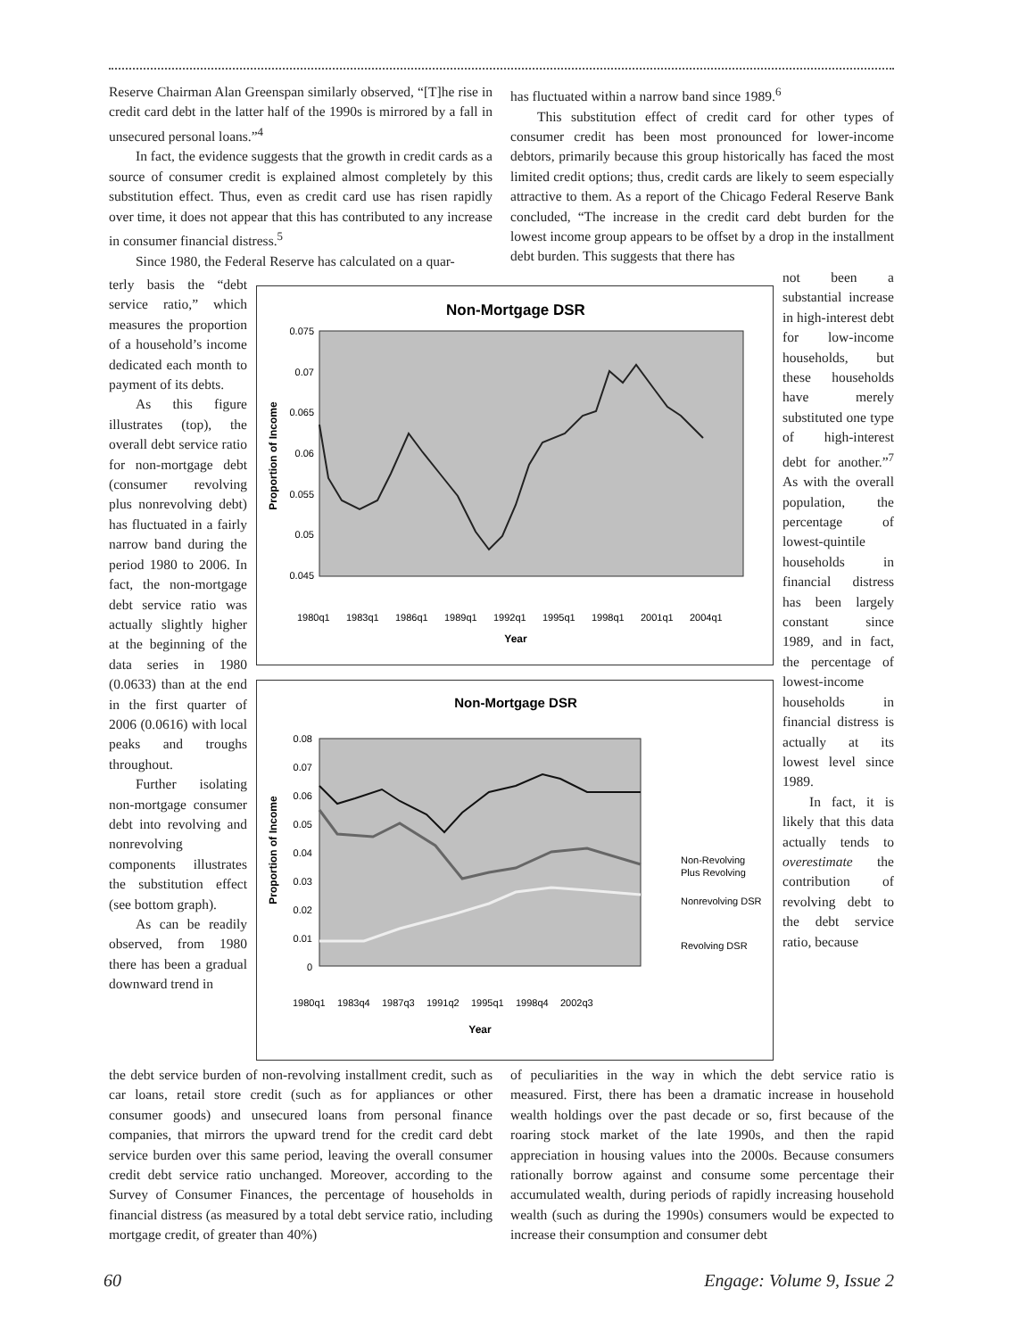Reserve Chairman Alan Greenspan similarly observed, “[T]he rise in credit card debt in the latter half of the 1990s is mirrored by a fall in unsecured personal loans.”<sup>4</sup>
In fact, the evidence suggests that the growth in credit cards as a source of consumer credit is explained almost completely by this substitution effect. Thus, even as credit card use has risen rapidly over time, it does not appear that this has contributed to any increase in consumer financial distress.<sup>5</sup>
Since 1980, the Federal Reserve has calculated on a quar-
has fluctuated within a narrow band since 1989.<sup>6</sup>
This substitution effect of credit card for other types of consumer credit has been most pronounced for lower-income debtors, primarily because this group historically has faced the most limited credit options; thus, credit cards are likely to seem especially attractive to them. As a report of the Chicago Federal Reserve Bank concluded, “The increase in the credit card debt burden for the lowest income group appears to be offset by a drop in the installment debt burden. This suggests that there has
terly basis the “debt service ratio,” which measures the proportion of a household’s income dedicated each month to payment of its debts.
As this figure illustrates (top), the overall debt service ratio for non-mortgage debt (consumer revolving plus nonrevolving debt) has fluctuated in a fairly narrow band during the period 1980 to 2006. In fact, the non-mortgage debt service ratio was actually slightly higher at the beginning of the data series in 1980 (0.0633) than at the end in the first quarter of 2006 (0.0616) with local peaks and troughs throughout.
Further isolating non-mortgage consumer debt into revolving and nonrevolving components illustrates the substitution effect (see bottom graph).
As can be readily observed, from 1980 there has been a gradual downward trend in
Non-Mortgage DSR
0.075
0.07
0.065
0.06
0.055
0.05
0.045
Year
Proportion of Income
1980q1
1983q1
1986q1
1989q1
1992q1
1995q1
1998q1
2001q1
2004q1
Non-Mortgage DSR
0.08
0.07
0.06
0.05
0.04
0.03
0.02
0.01
0
Non-Revolving
Plus Revolving
Nonrevolving DSR
Revolving DSR
Year
Proportion of Income
1980q1
1983q4
1987q3
1991q2
1995q1
1998q4
2002q3
not been a substantial increase in high-interest debt for low-income households, but these households have merely substituted one type of high-interest debt for another.”<sup>7</sup> As with the overall population, the percentage of lowest-quintile households in financial distress has been largely constant since 1989, and in fact, the percentage of lowest-income households in financial distress is actually at its lowest level since 1989.
In fact, it is likely that this data actually tends to overestimate the contribution of revolving debt to the debt service ratio, because
the debt service burden of non-revolving installment credit, such as car loans, retail store credit (such as for appliances or other consumer goods) and unsecured loans from personal finance companies, that mirrors the upward trend for the credit card debt service burden over this same period, leaving the overall consumer credit debt service ratio unchanged. Moreover, according to the Survey of Consumer Finances, the percentage of households in financial distress (as measured by a total debt service ratio, including mortgage credit, of greater than 40%)
of peculiarities in the way in which the debt service ratio is measured. First, there has been a dramatic increase in household wealth holdings over the past decade or so, first because of the roaring stock market of the late 1990s, and then the rapid appreciation in housing values into the 2000s. Because consumers rationally borrow against and consume some percentage their accumulated wealth, during periods of rapidly increasing household wealth (such as during the 1990s) consumers would be expected to increase their consumption and consumer debt
60 Engage: Volume 9, Issue 2